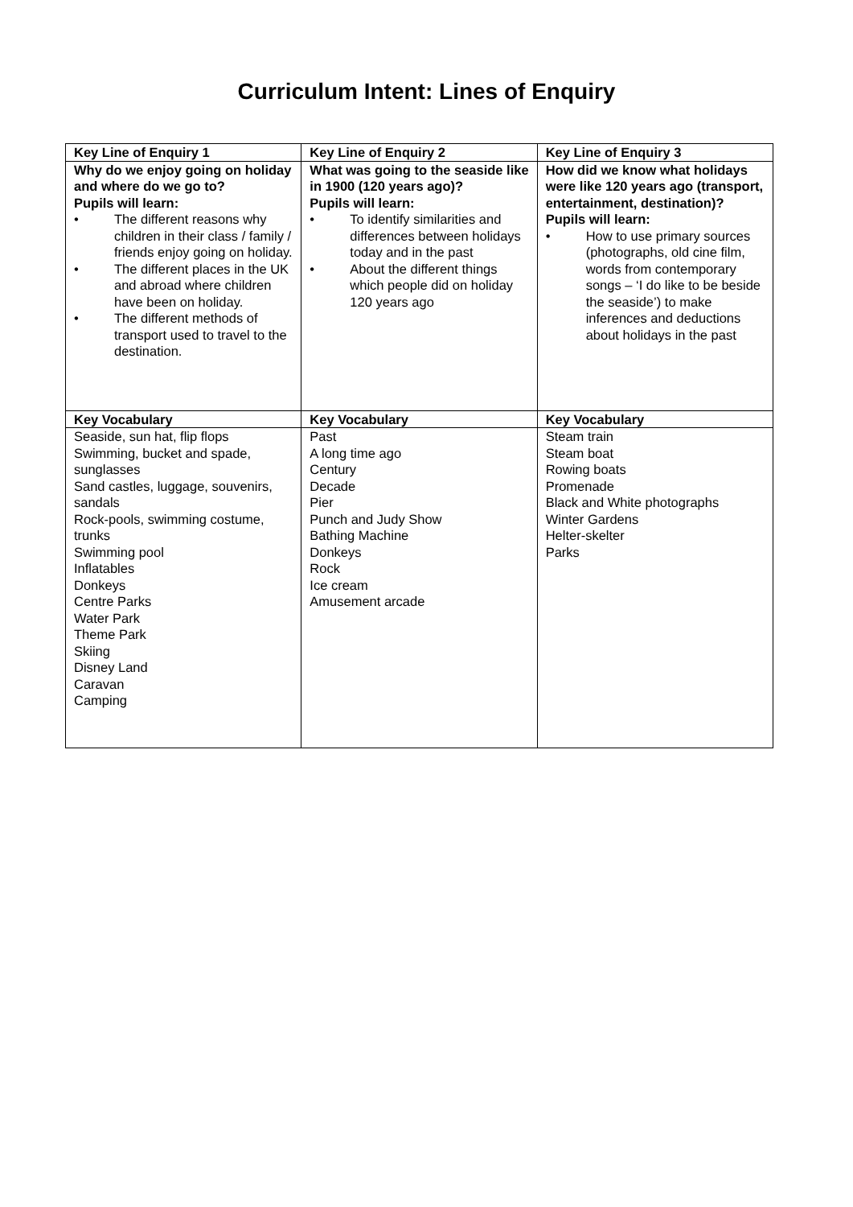Curriculum Intent: Lines of Enquiry
| Key Line of Enquiry 1 | Key Line of Enquiry 2 | Key Line of Enquiry 3 |
| --- | --- | --- |
| Why do we enjoy going on holiday and where do we go to? Pupils will learn: • The different reasons why children in their class / family / friends enjoy going on holiday. • The different places in the UK and abroad where children have been on holiday. • The different methods of transport used to travel to the destination. | What was going to the seaside like in 1900 (120 years ago)? Pupils will learn: • To identify similarities and differences between holidays today and in the past • About the different things which people did on holiday 120 years ago | How did we know what holidays were like 120 years ago (transport, entertainment, destination)? Pupils will learn: • How to use primary sources (photographs, old cine film, words from contemporary songs – ‘I do like to be beside the seaside’) to make inferences and deductions about holidays in the past |
| Key Vocabulary | Key Vocabulary | Key Vocabulary |
| Seaside, sun hat, flip flops Swimming, bucket and spade, sunglasses Sand castles, luggage, souvenirs, sandals Rock-pools, swimming costume, trunks Swimming pool Inflatables Donkeys Centre Parks Water Park Theme Park Skiing Disney Land Caravan Camping | Past A long time ago Century Decade Pier Punch and Judy Show Bathing Machine Donkeys Rock Ice cream Amusement arcade | Steam train Steam boat Rowing boats Promenade Black and White photographs Winter Gardens Helter-skelter Parks |